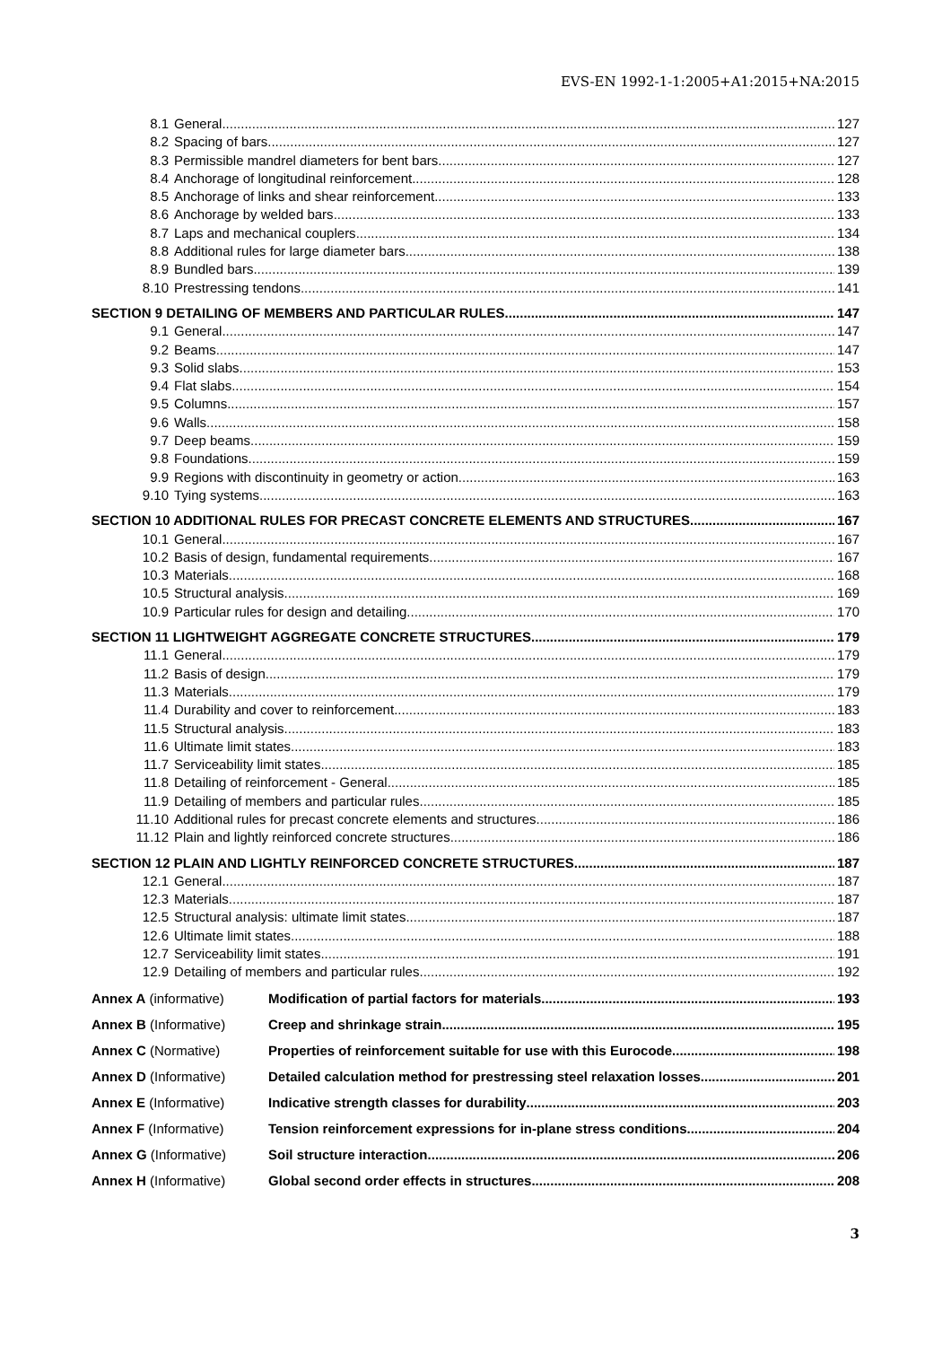EVS-EN 1992-1-1:2005+A1:2015+NA:2015
8.1 General 127
8.2 Spacing of bars 127
8.3 Permissible mandrel diameters for bent bars 127
8.4 Anchorage of longitudinal reinforcement 128
8.5 Anchorage of links and shear reinforcement 133
8.6 Anchorage by welded bars 133
8.7 Laps and mechanical couplers 134
8.8 Additional rules for large diameter bars 138
8.9 Bundled bars 139
8.10 Prestressing tendons 141
SECTION 9 DETAILING OF MEMBERS AND PARTICULAR RULES 147
9.1 General 147
9.2 Beams 147
9.3 Solid slabs 153
9.4 Flat slabs 154
9.5 Columns 157
9.6 Walls 158
9.7 Deep beams 159
9.8 Foundations 159
9.9 Regions with discontinuity in geometry or action 163
9.10 Tying systems 163
SECTION 10 ADDITIONAL RULES FOR PRECAST CONCRETE ELEMENTS AND STRUCTURES 167
10.1 General 167
10.2 Basis of design, fundamental requirements 167
10.3 Materials 168
10.5 Structural analysis 169
10.9 Particular rules for design and detailing 170
SECTION 11 LIGHTWEIGHT AGGREGATE CONCRETE STRUCTURES 179
11.1 General 179
11.2 Basis of design 179
11.3 Materials 179
11.4 Durability and cover to reinforcement 183
11.5 Structural analysis 183
11.6 Ultimate limit states 183
11.7 Serviceability limit states 185
11.8 Detailing of reinforcement - General 185
11.9 Detailing of members and particular rules 185
11.10 Additional rules for precast concrete elements and structures 186
11.12 Plain and lightly reinforced concrete structures 186
SECTION 12 PLAIN AND LIGHTLY REINFORCED CONCRETE STRUCTURES 187
12.1 General 187
12.3 Materials 187
12.5 Structural analysis: ultimate limit states 187
12.6 Ultimate limit states 188
12.7 Serviceability limit states 191
12.9 Detailing of members and particular rules 192
Annex A (informative) Modification of partial factors for materials 193
Annex B (Informative) Creep and shrinkage strain 195
Annex C (Normative) Properties of reinforcement suitable for use with this Eurocode 198
Annex D (Informative) Detailed calculation method for prestressing steel relaxation losses 201
Annex E (Informative) Indicative strength classes for durability 203
Annex F (Informative) Tension reinforcement expressions for in-plane stress conditions 204
Annex G (Informative) Soil structure interaction 206
Annex H (Informative) Global second order effects in structures 208
3